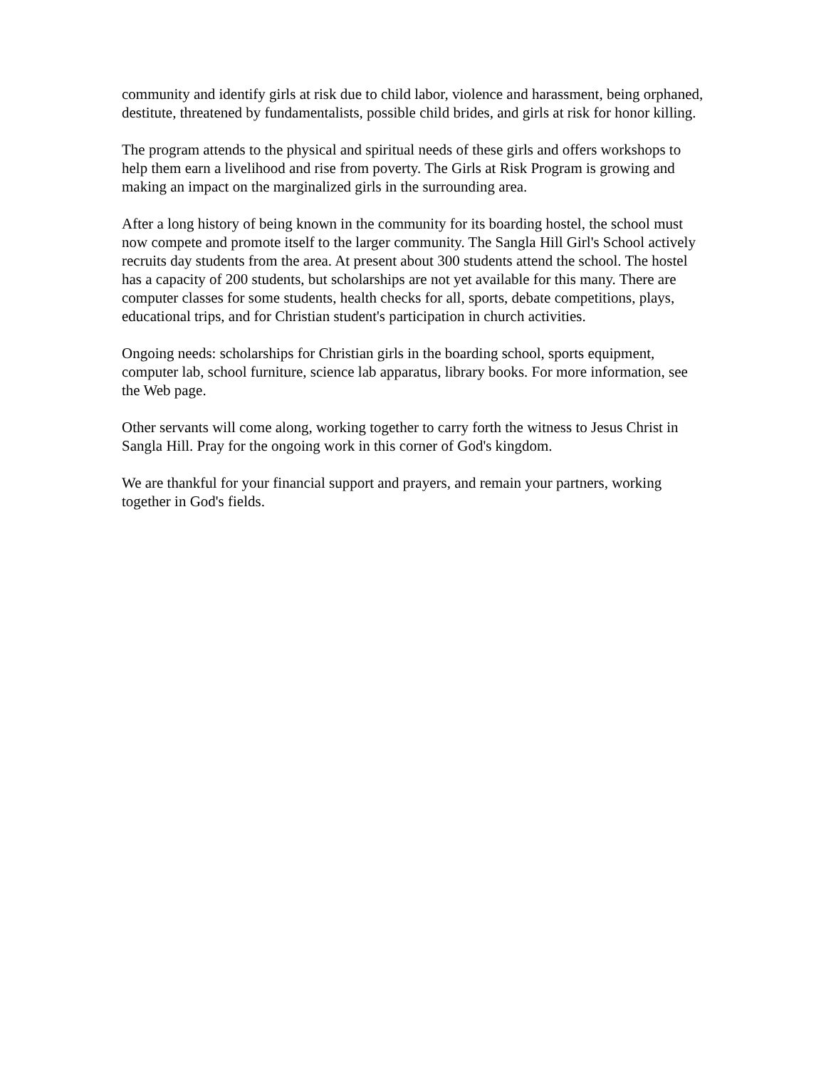community and identify girls at risk due to child labor, violence and harassment, being orphaned, destitute, threatened by fundamentalists, possible child brides, and girls at risk for honor killing.
The program attends to the physical and spiritual needs of these girls and offers workshops to help them earn a livelihood and rise from poverty. The Girls at Risk Program is growing and making an impact on the marginalized girls in the surrounding area.
After a long history of being known in the community for its boarding hostel, the school must now compete and promote itself to the larger community. The Sangla Hill Girl's School actively recruits day students from the area. At present about 300 students attend the school. The hostel has a capacity of 200 students, but scholarships are not yet available for this many. There are computer classes for some students, health checks for all, sports, debate competitions, plays, educational trips, and for Christian student's participation in church activities.
Ongoing needs: scholarships for Christian girls in the boarding school, sports equipment, computer lab, school furniture, science lab apparatus, library books. For more information, see the Web page.
Other servants will come along, working together to carry forth the witness to Jesus Christ in Sangla Hill. Pray for the ongoing work in this corner of God's kingdom.
We are thankful for your financial support and prayers, and remain your partners, working together in God's fields.